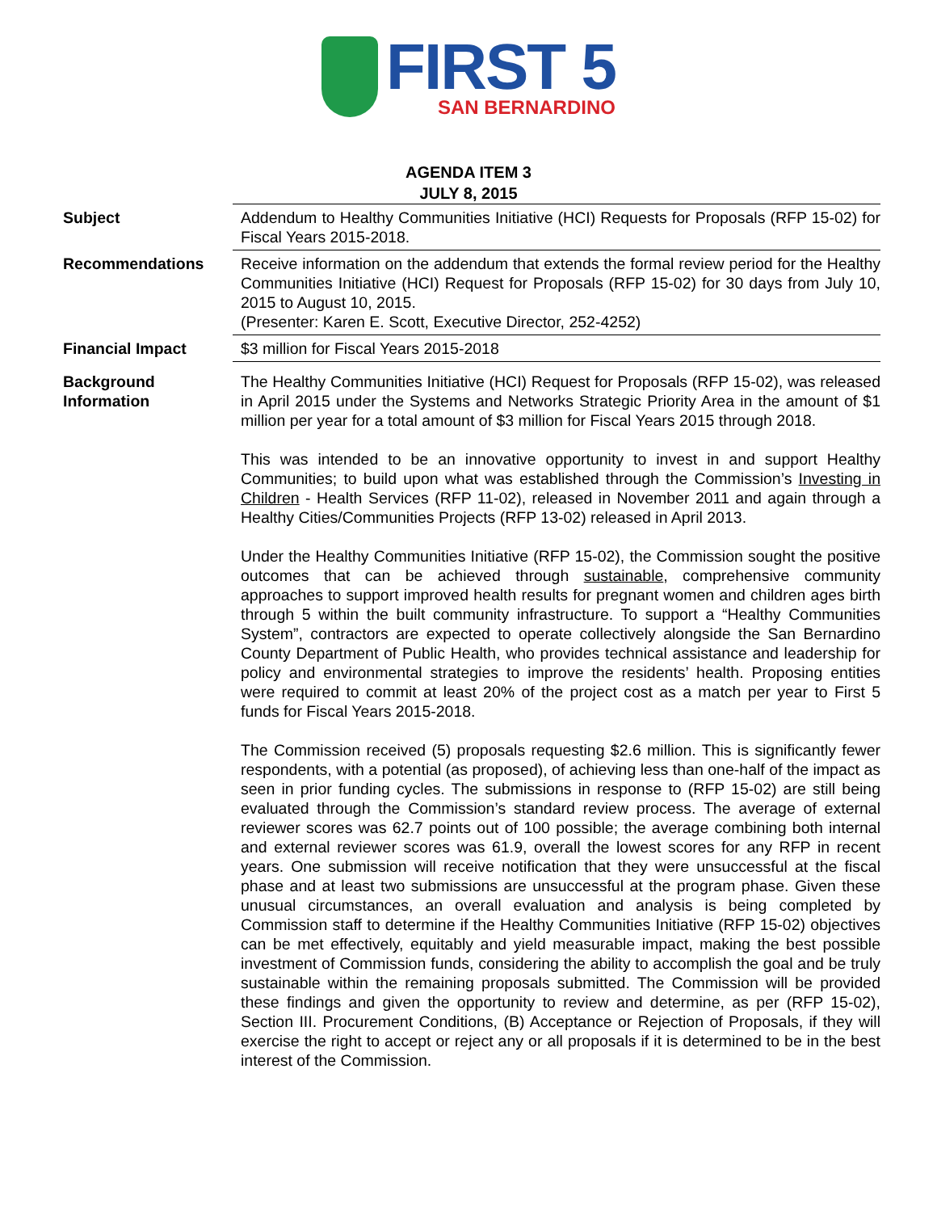FIRST 5
SAN BERNARDINO
AGENDA ITEM 3
JULY 8, 2015
| Subject | Addendum to Healthy Communities Initiative (HCI) Requests for Proposals (RFP 15-02) for Fiscal Years 2015-2018. |
| Recommendations | Receive information on the addendum that extends the formal review period for the Healthy Communities Initiative (HCI) Request for Proposals (RFP 15-02) for 30 days from July 10, 2015 to August 10, 2015. (Presenter: Karen E. Scott, Executive Director, 252-4252) |
| Financial Impact | $3 million for Fiscal Years 2015-2018 |
| Background Information | The Healthy Communities Initiative (HCI) Request for Proposals (RFP 15-02), was released in April 2015 under the Systems and Networks Strategic Priority Area in the amount of $1 million per year for a total amount of $3 million for Fiscal Years 2015 through 2018. This was intended to be an innovative opportunity to invest in and support Healthy Communities; to build upon what was established through the Commission’s Investing in Children - Health Services (RFP 11-02), released in November 2011 and again through a Healthy Cities/Communities Projects (RFP 13-02) released in April 2013. Under the Healthy Communities Initiative (RFP 15-02), the Commission sought the positive outcomes that can be achieved through sustainable , comprehensive community approaches to support improved health results for pregnant women and children ages birth through 5 within the built community infrastructure. To support a “Healthy Communities System”, contractors are expected to operate collectively alongside the San Bernardino County Department of Public Health, who provides technical assistance and leadership for policy and environmental strategies to improve the residents’ health. Proposing entities were required to commit at least 20% of the project cost as a match per year to First 5 funds for Fiscal Years 2015-2018. The Commission received (5) proposals requesting $2.6 million. This is significantly fewer respondents, with a potential (as proposed), of achieving less than one-half of the impact as seen in prior funding cycles. The submissions in response to (RFP 15-02) are still being evaluated through the Commission’s standard review process. The average of external reviewer scores was 62.7 points out of 100 possible; the average combining both internal and external reviewer scores was 61.9, overall the lowest scores for any RFP in recent years. One submission will receive notification that they were unsuccessful at the fiscal phase and at least two submissions are unsuccessful at the program phase. Given these unusual circumstances, an overall evaluation and analysis is being completed by Commission staff to determine if the Healthy Communities Initiative (RFP 15-02) objectives can be met effectively, equitably and yield measurable impact, making the best possible investment of Commission funds, considering the ability to accomplish the goal and be truly sustainable within the remaining proposals submitted. The Commission will be provided these findings and given the opportunity to review and determine, as per (RFP 15-02), Section III. Procurement Conditions, (B) Acceptance or Rejection of Proposals, if they will exercise the right to accept or reject any or all proposals if it is determined to be in the best interest of the Commission. |